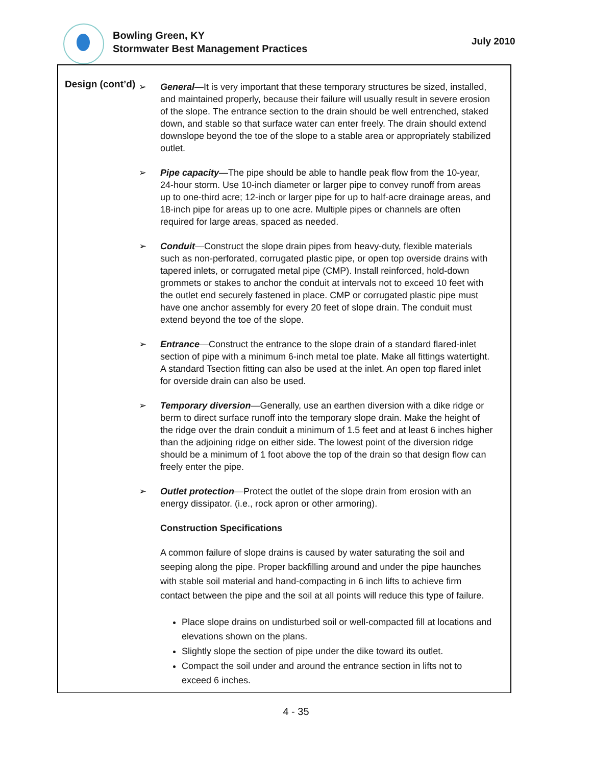Bowling Green, KY
Stormwater Best Management Practices
July 2010
Design (cont’d)
➢ General—It is very important that these temporary structures be sized, installed, and maintained properly, because their failure will usually result in severe erosion of the slope. The entrance section to the drain should be well entrenched, staked down, and stable so that surface water can enter freely. The drain should extend downslope beyond the toe of the slope to a stable area or appropriately stabilized outlet.
➢ Pipe capacity—The pipe should be able to handle peak flow from the 10-year, 24-hour storm. Use 10-inch diameter or larger pipe to convey runoff from areas up to one-third acre; 12-inch or larger pipe for up to half-acre drainage areas, and 18-inch pipe for areas up to one acre. Multiple pipes or channels are often required for large areas, spaced as needed.
➢ Conduit—Construct the slope drain pipes from heavy-duty, flexible materials such as non-perforated, corrugated plastic pipe, or open top overside drains with tapered inlets, or corrugated metal pipe (CMP). Install reinforced, hold-down grommets or stakes to anchor the conduit at intervals not to exceed 10 feet with the outlet end securely fastened in place. CMP or corrugated plastic pipe must have one anchor assembly for every 20 feet of slope drain. The conduit must extend beyond the toe of the slope.
➢ Entrance—Construct the entrance to the slope drain of a standard flared-inlet section of pipe with a minimum 6-inch metal toe plate. Make all fittings watertight. A standard Tsection fitting can also be used at the inlet. An open top flared inlet for overside drain can also be used.
➢ Temporary diversion—Generally, use an earthen diversion with a dike ridge or berm to direct surface runoff into the temporary slope drain. Make the height of the ridge over the drain conduit a minimum of 1.5 feet and at least 6 inches higher than the adjoining ridge on either side. The lowest point of the diversion ridge should be a minimum of 1 foot above the top of the drain so that design flow can freely enter the pipe.
➢ Outlet protection—Protect the outlet of the slope drain from erosion with an energy dissipator. (i.e., rock apron or other armoring).
Construction Specifications
A common failure of slope drains is caused by water saturating the soil and seeping along the pipe. Proper backfilling around and under the pipe haunches with stable soil material and hand-compacting in 6 inch lifts to achieve firm contact between the pipe and the soil at all points will reduce this type of failure.
Place slope drains on undisturbed soil or well-compacted fill at locations and elevations shown on the plans.
Slightly slope the section of pipe under the dike toward its outlet.
Compact the soil under and around the entrance section in lifts not to exceed 6 inches.
4 - 35